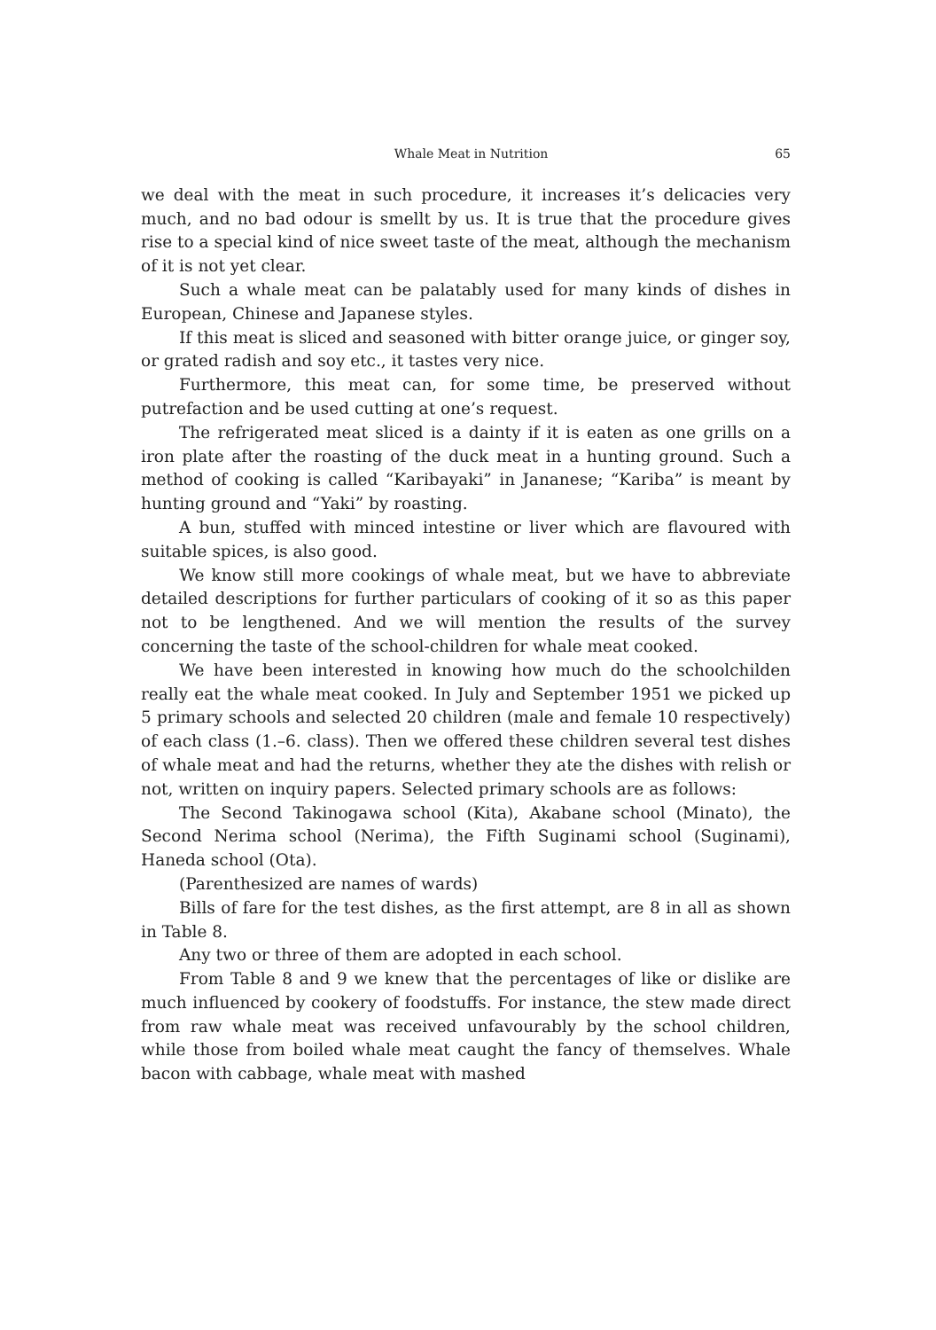Whale Meat in Nutrition 65
we deal with the meat in such procedure, it increases it’s delicacies very much, and no bad odour is smellt by us. It is true that the procedure gives rise to a special kind of nice sweet taste of the meat, although the mechanism of it is not yet clear.
Such a whale meat can be palatably used for many kinds of dishes in European, Chinese and Japanese styles.
If this meat is sliced and seasoned with bitter orange juice, or ginger soy, or grated radish and soy etc., it tastes very nice.
Furthermore, this meat can, for some time, be preserved without putrefaction and be used cutting at one’s request.
The refrigerated meat sliced is a dainty if it is eaten as one grills on a iron plate after the roasting of the duck meat in a hunting ground. Such a method of cooking is called “Karibayaki” in Jananese; “Kariba” is meant by hunting ground and “Yaki” by roasting.
A bun, stuffed with minced intestine or liver which are flavoured with suitable spices, is also good.
We know still more cookings of whale meat, but we have to abbreviate detailed descriptions for further particulars of cooking of it so as this paper not to be lengthened. And we will mention the results of the survey concerning the taste of the school-children for whale meat cooked.
We have been interested in knowing how much do the schoolchilden really eat the whale meat cooked. In July and September 1951 we picked up 5 primary schools and selected 20 children (male and female 10 respectively) of each class (1.–6. class). Then we offered these children several test dishes of whale meat and had the returns, whether they ate the dishes with relish or not, written on inquiry papers. Selected primary schools are as follows:
The Second Takinogawa school (Kita), Akabane school (Minato), the Second Nerima school (Nerima), the Fifth Suginami school (Suginami), Haneda school (Ota).
(Parenthesized are names of wards)
Bills of fare for the test dishes, as the first attempt, are 8 in all as shown in Table 8.
Any two or three of them are adopted in each school.
From Table 8 and 9 we knew that the percentages of like or dislike are much influenced by cookery of foodstuffs. For instance, the stew made direct from raw whale meat was received unfavourably by the school children, while those from boiled whale meat caught the fancy of themselves. Whale bacon with cabbage, whale meat with mashed